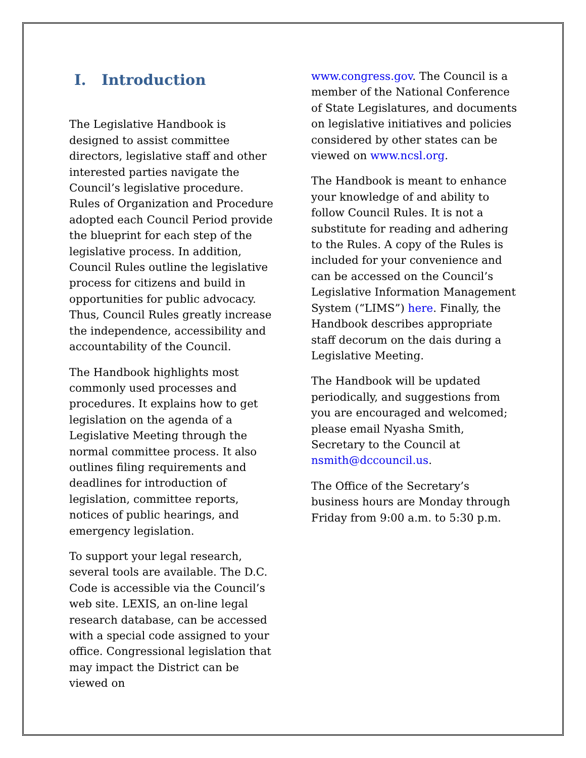I. Introduction
The Legislative Handbook is designed to assist committee directors, legislative staff and other interested parties navigate the Council’s legislative procedure. Rules of Organization and Procedure adopted each Council Period provide the blueprint for each step of the legislative process. In addition, Council Rules outline the legislative process for citizens and build in opportunities for public advocacy. Thus, Council Rules greatly increase the independence, accessibility and accountability of the Council.
The Handbook highlights most commonly used processes and procedures. It explains how to get legislation on the agenda of a Legislative Meeting through the normal committee process. It also outlines filing requirements and deadlines for introduction of legislation, committee reports, notices of public hearings, and emergency legislation.
To support your legal research, several tools are available. The D.C. Code is accessible via the Council’s web site. LEXIS, an on-line legal research database, can be accessed with a special code assigned to your office. Congressional legislation that may impact the District can be viewed on
www.congress.gov. The Council is a member of the National Conference of State Legislatures, and documents on legislative initiatives and policies considered by other states can be viewed on www.ncsl.org.
The Handbook is meant to enhance your knowledge of and ability to follow Council Rules. It is not a substitute for reading and adhering to the Rules. A copy of the Rules is included for your convenience and can be accessed on the Council’s Legislative Information Management System (“LIMS”) here. Finally, the Handbook describes appropriate staff decorum on the dais during a Legislative Meeting.
The Handbook will be updated periodically, and suggestions from you are encouraged and welcomed; please email Nyasha Smith, Secretary to the Council at nsmith@dccouncil.us.
The Office of the Secretary’s business hours are Monday through Friday from 9:00 a.m. to 5:30 p.m.